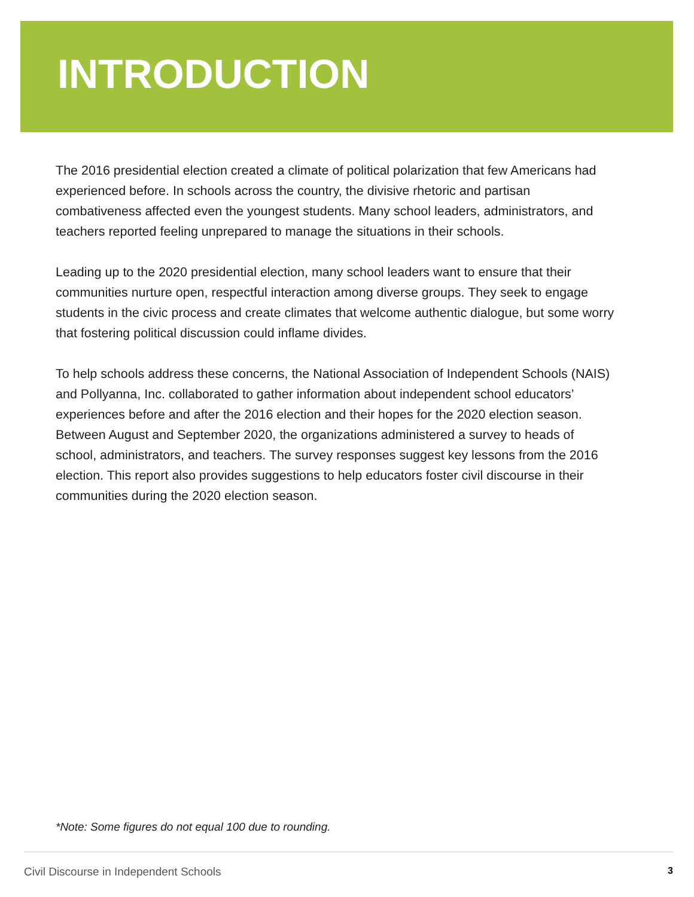INTRODUCTION
The 2016 presidential election created a climate of political polarization that few Americans had experienced before. In schools across the country, the divisive rhetoric and partisan combativeness affected even the youngest students. Many school leaders, administrators, and teachers reported feeling unprepared to manage the situations in their schools.
Leading up to the 2020 presidential election, many school leaders want to ensure that their communities nurture open, respectful interaction among diverse groups. They seek to engage students in the civic process and create climates that welcome authentic dialogue, but some worry that fostering political discussion could inflame divides.
To help schools address these concerns, the National Association of Independent Schools (NAIS) and Pollyanna, Inc. collaborated to gather information about independent school educators’ experiences before and after the 2016 election and their hopes for the 2020 election season. Between August and September 2020, the organizations administered a survey to heads of school, administrators, and teachers. The survey responses suggest key lessons from the 2016 election. This report also provides suggestions to help educators foster civil discourse in their communities during the 2020 election season.
*Note: Some figures do not equal 100 due to rounding.
Civil Discourse in Independent Schools 3